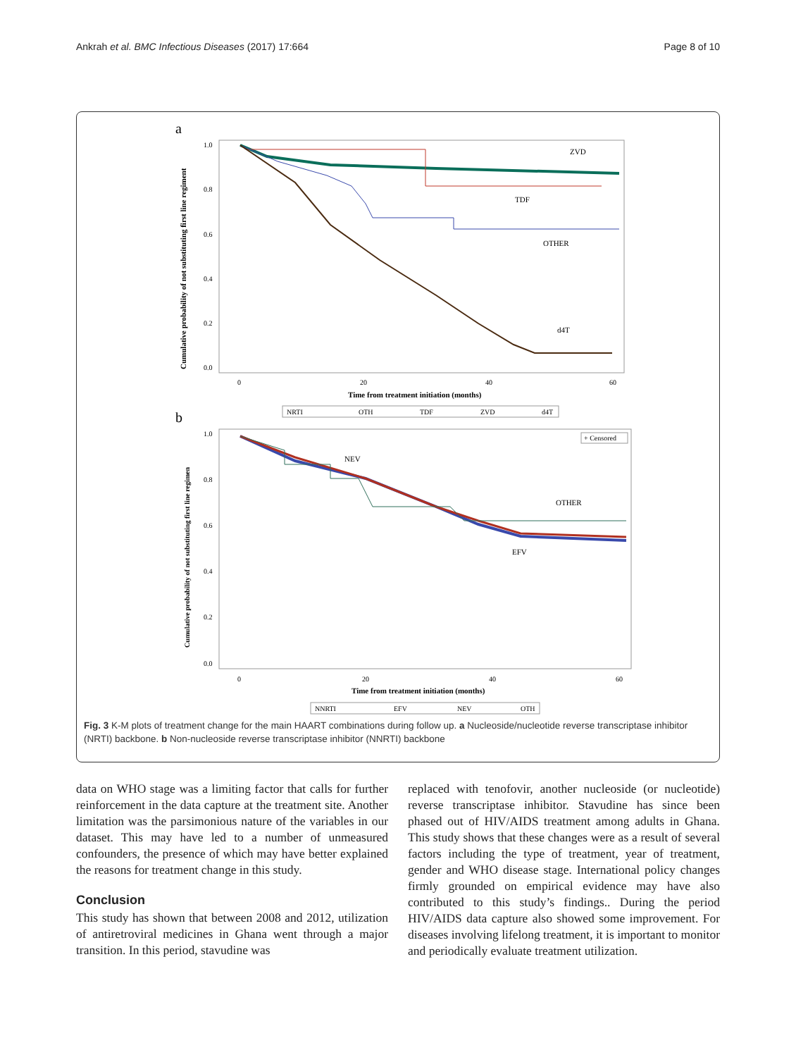Ankrah et al. BMC Infectious Diseases (2017) 17:664 Page 8 of 10
a
Cumulative probability of not substituting first line regiment
1.0
0.8
0.6
0.4
0.2
0.0
0
20
40
60
Time from treatment initiation (months)
ZVD
TDF
OTHER
d4T
NRTI
OTH
TDF
ZVD
d4T
b
Cumulative probability of not substituting first line regimen
1.0
0.8
0.6
0.4
0.2
0.0
0
20
40
60
Time from treatment initiation (months)
+ Censored
NEV
OTHER
EFV
NNRTI
EFV
NEV
OTH
Fig. 3 K-M plots of treatment change for the main HAART combinations during follow up. a Nucleoside/nucleotide reverse transcriptase inhibitor (NRTI) backbone. b Non-nucleoside reverse transcriptase inhibitor (NNRTI) backbone
data on WHO stage was a limiting factor that calls for further reinforcement in the data capture at the treatment site. Another limitation was the parsimonious nature of the variables in our dataset. This may have led to a number of unmeasured confounders, the presence of which may have better explained the reasons for treatment change in this study.
Conclusion
This study has shown that between 2008 and 2012, utilization of antiretroviral medicines in Ghana went through a major transition. In this period, stavudine was
replaced with tenofovir, another nucleoside (or nucleotide) reverse transcriptase inhibitor. Stavudine has since been phased out of HIV/AIDS treatment among adults in Ghana. This study shows that these changes were as a result of several factors including the type of treatment, year of treatment, gender and WHO disease stage. International policy changes firmly grounded on empirical evidence may have also contributed to this study’s findings.. During the period HIV/AIDS data capture also showed some improvement. For diseases involving lifelong treatment, it is important to monitor and periodically evaluate treatment utilization.